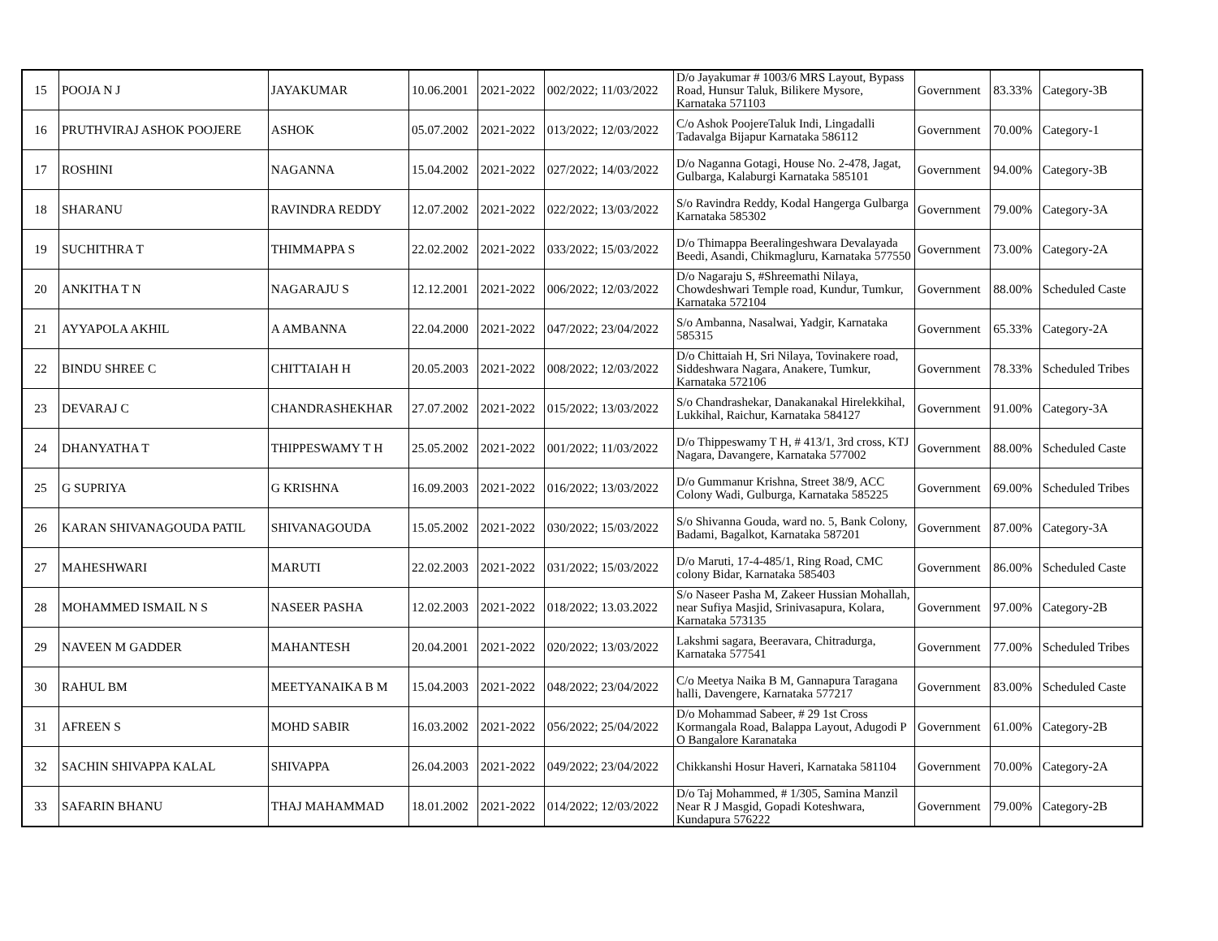| 15 | POOJA N J | JAYAKUMAR | 10.06.2001 | 2021-2022 | 002/2022; 11/03/2022 | D/o Jayakumar # 1003/6 MRS Layout, Bypass Road, Hunsur Taluk, Bilikere Mysore, Karnataka 571103 | Government | 83.33% | Category-3B |
| 16 | PRUTHVIRAJ ASHOK POOJERE | ASHOK | 05.07.2002 | 2021-2022 | 013/2022; 12/03/2022 | C/o Ashok PoojereTaluk Indi, Lingadalli Tadavalga Bijapur Karnataka 586112 | Government | 70.00% | Category-1 |
| 17 | ROSHINI | NAGANNA | 15.04.2002 | 2021-2022 | 027/2022; 14/03/2022 | D/o Naganna Gotagi, House No. 2-478, Jagat, Gulbarga, Kalaburgi Karnataka 585101 | Government | 94.00% | Category-3B |
| 18 | SHARANU | RAVINDRA REDDY | 12.07.2002 | 2021-2022 | 022/2022; 13/03/2022 | S/o Ravindra Reddy, Kodal Hangerga Gulbarga Karnataka 585302 | Government | 79.00% | Category-3A |
| 19 | SUCHITHRA T | THIMMAPPA S | 22.02.2002 | 2021-2022 | 033/2022; 15/03/2022 | D/o Thimappa Beeralingeshwara Devalayada Beedi, Asandi, Chikmagluru, Karnataka 577550 | Government | 73.00% | Category-2A |
| 20 | ANKITHA T N | NAGARAJU S | 12.12.2001 | 2021-2022 | 006/2022; 12/03/2022 | D/o Nagaraju S, #Shreemathi Nilaya, Chowdeshwari Temple road, Kundur, Tumkur, Karnataka 572104 | Government | 88.00% | Scheduled Caste |
| 21 | AYYAPOLA AKHIL | A AMBANNA | 22.04.2000 | 2021-2022 | 047/2022; 23/04/2022 | S/o Ambanna, Nasalwai, Yadgir, Karnataka 585315 | Government | 65.33% | Category-2A |
| 22 | BINDU SHREE C | CHITTAIAH H | 20.05.2003 | 2021-2022 | 008/2022; 12/03/2022 | D/o Chittaiah H, Sri Nilaya, Tovinakere road, Siddeshwara Nagara, Anakere, Tumkur, Karnataka 572106 | Government | 78.33% | Scheduled Tribes |
| 23 | DEVARAJ C | CHANDRASHEKHAR | 27.07.2002 | 2021-2022 | 015/2022; 13/03/2022 | S/o Chandrashekar, Danakanakal Hirelekkihal, Lukkihal, Raichur, Karnataka 584127 | Government | 91.00% | Category-3A |
| 24 | DHANYATHA T | THIPPESWAMY T H | 25.05.2002 | 2021-2022 | 001/2022; 11/03/2022 | D/o Thippeswamy T H, # 413/1, 3rd cross, KTJ Nagara, Davangere, Karnataka 577002 | Government | 88.00% | Scheduled Caste |
| 25 | G SUPRIYA | G KRISHNA | 16.09.2003 | 2021-2022 | 016/2022; 13/03/2022 | D/o Gummanur Krishna, Street 38/9, ACC Colony Wadi, Gulburga, Karnataka 585225 | Government | 69.00% | Scheduled Tribes |
| 26 | KARAN SHIVANAGOUDA PATIL | SHIVANAGOUDA | 15.05.2002 | 2021-2022 | 030/2022; 15/03/2022 | S/o Shivanna Gouda, ward no. 5, Bank Colony, Badami, Bagalkot, Karnataka 587201 | Government | 87.00% | Category-3A |
| 27 | MAHESHWARI | MARUTI | 22.02.2003 | 2021-2022 | 031/2022; 15/03/2022 | D/o Maruti, 17-4-485/1, Ring Road, CMC colony Bidar, Karnataka 585403 | Government | 86.00% | Scheduled Caste |
| 28 | MOHAMMED ISMAIL N S | NASEER PASHA | 12.02.2003 | 2021-2022 | 018/2022; 13.03.2022 | S/o Naseer Pasha M, Zakeer Hussian Mohallah, near Sufiya Masjid, Srinivasapura, Kolara, Karnataka 573135 | Government | 97.00% | Category-2B |
| 29 | NAVEEN M GADDER | MAHANTESH | 20.04.2001 | 2021-2022 | 020/2022; 13/03/2022 | Lakshmi sagara, Beeravara, Chitradurga, Karnataka 577541 | Government | 77.00% | Scheduled Tribes |
| 30 | RAHUL BM | MEETYANAIKA B M | 15.04.2003 | 2021-2022 | 048/2022; 23/04/2022 | C/o Meetya Naika B M, Gannapura Taragana halli, Davengere, Karnataka 577217 | Government | 83.00% | Scheduled Caste |
| 31 | AFREEN S | MOHD SABIR | 16.03.2002 | 2021-2022 | 056/2022; 25/04/2022 | D/o Mohammad Sabeer, # 29 1st Cross Kormangala Road, Balappa Layout, Adugodi P O Bangalore Karanataka | Government | 61.00% | Category-2B |
| 32 | SACHIN SHIVAPPA KALAL | SHIVAPPA | 26.04.2003 | 2021-2022 | 049/2022; 23/04/2022 | Chikkanshi Hosur Haveri, Karnataka 581104 | Government | 70.00% | Category-2A |
| 33 | SAFARIN BHANU | THAJ MAHAMMAD | 18.01.2002 | 2021-2022 | 014/2022; 12/03/2022 | D/o Taj Mohammed, # 1/305, Samina Manzil Near R J Masgid, Gopadi Koteshwara, Kundapura 576222 | Government | 79.00% | Category-2B |